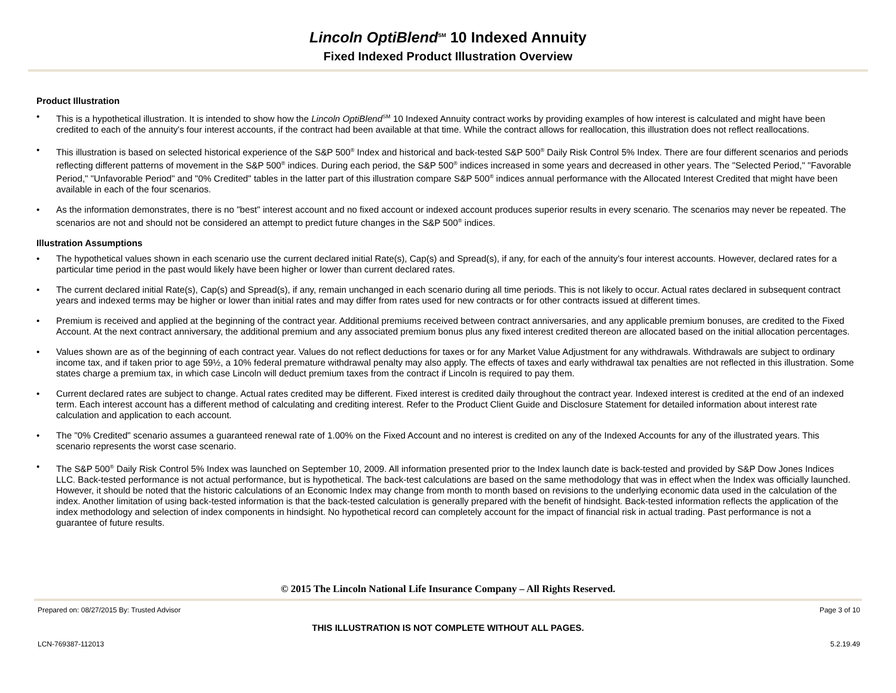Lincoln OptiBlend<sup>SM</sup> 10 Indexed Annuity
Fixed Indexed Product Illustration Overview
Product Illustration
• This is a hypothetical illustration. It is intended to show how the Lincoln OptiBlend<sup>SM</sup> 10 Indexed Annuity contract works by providing examples of how interest is calculated and might have been credited to each of the annuity's four interest accounts, if the contract had been available at that time. While the contract allows for reallocation, this illustration does not reflect reallocations.
• This illustration is based on selected historical experience of the S&P 500<sup>®</sup> Index and historical and back-tested S&P 500<sup>®</sup> Daily Risk Control 5% Index. There are four different scenarios and periods reflecting different patterns of movement in the S&P 500<sup>®</sup> indices. During each period, the S&P 500<sup>®</sup> indices increased in some years and decreased in other years. The "Selected Period," "Favorable Period," "Unfavorable Period" and "0% Credited" tables in the latter part of this illustration compare S&P 500<sup>®</sup> indices annual performance with the Allocated Interest Credited that might have been available in each of the four scenarios.
• As the information demonstrates, there is no "best" interest account and no fixed account or indexed account produces superior results in every scenario. The scenarios may never be repeated. The scenarios are not and should not be considered an attempt to predict future changes in the S&P 500<sup>®</sup> indices.
Illustration Assumptions
• The hypothetical values shown in each scenario use the current declared initial Rate(s), Cap(s) and Spread(s), if any, for each of the annuity's four interest accounts. However, declared rates for a particular time period in the past would likely have been higher or lower than current declared rates.
• The current declared initial Rate(s), Cap(s) and Spread(s), if any, remain unchanged in each scenario during all time periods. This is not likely to occur. Actual rates declared in subsequent contract years and indexed terms may be higher or lower than initial rates and may differ from rates used for new contracts or for other contracts issued at different times.
• Premium is received and applied at the beginning of the contract year. Additional premiums received between contract anniversaries, and any applicable premium bonuses, are credited to the Fixed Account. At the next contract anniversary, the additional premium and any associated premium bonus plus any fixed interest credited thereon are allocated based on the initial allocation percentages.
• Values shown are as of the beginning of each contract year. Values do not reflect deductions for taxes or for any Market Value Adjustment for any withdrawals. Withdrawals are subject to ordinary income tax, and if taken prior to age 59½, a 10% federal premature withdrawal penalty may also apply. The effects of taxes and early withdrawal tax penalties are not reflected in this illustration. Some states charge a premium tax, in which case Lincoln will deduct premium taxes from the contract if Lincoln is required to pay them.
• Current declared rates are subject to change. Actual rates credited may be different. Fixed interest is credited daily throughout the contract year. Indexed interest is credited at the end of an indexed term. Each interest account has a different method of calculating and crediting interest. Refer to the Product Client Guide and Disclosure Statement for detailed information about interest rate calculation and application to each account.
• The "0% Credited" scenario assumes a guaranteed renewal rate of 1.00% on the Fixed Account and no interest is credited on any of the Indexed Accounts for any of the illustrated years. This scenario represents the worst case scenario.
• The S&P 500<sup>®</sup> Daily Risk Control 5% Index was launched on September 10, 2009. All information presented prior to the Index launch date is back-tested and provided by S&P Dow Jones Indices LLC. Back-tested performance is not actual performance, but is hypothetical. The back-test calculations are based on the same methodology that was in effect when the Index was officially launched. However, it should be noted that the historic calculations of an Economic Index may change from month to month based on revisions to the underlying economic data used in the calculation of the index. Another limitation of using back-tested information is that the back-tested calculation is generally prepared with the benefit of hindsight. Back-tested information reflects the application of the index methodology and selection of index components in hindsight. No hypothetical record can completely account for the impact of financial risk in actual trading. Past performance is not a guarantee of future results.
© 2015 The Lincoln National Life Insurance Company – All Rights Reserved.
Prepared on: 08/27/2015 By: Trusted Advisor Page 3 of 10
THIS ILLUSTRATION IS NOT COMPLETE WITHOUT ALL PAGES.
LCN-769387-112013 5.2.19.49